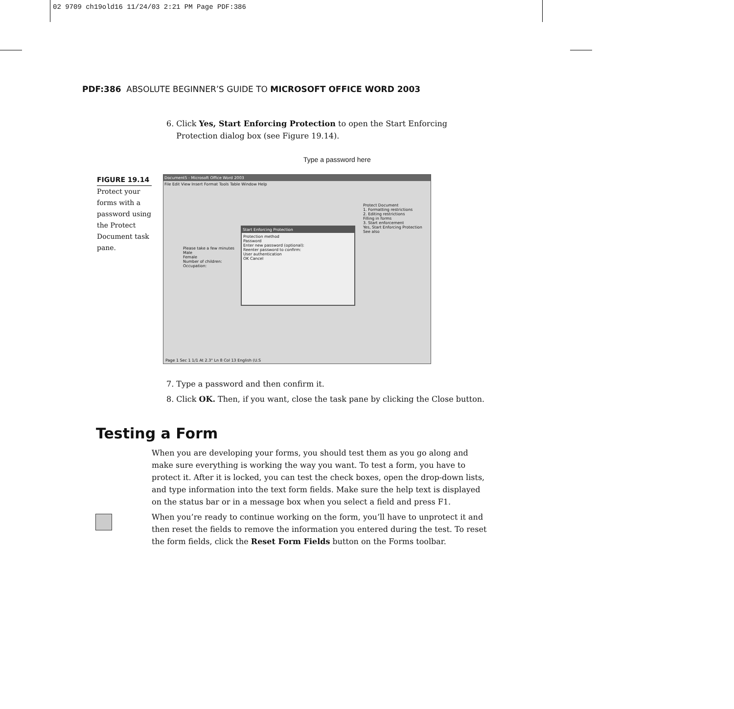02 9709 ch19old16 11/24/03 2:21 PM Page PDF:386
PDF:386 ABSOLUTE BEGINNER’S GUIDE TO MICROSOFT OFFICE WORD 2003
6. Click Yes, Start Enforcing Protection to open the Start Enforcing
Protection dialog box (see Figure 19.14).
Type a password here
FIGURE 19.14
Protect your forms with a password using the Protect Document task pane.
Document5 - Microsoft Office Word 2003
File Edit View Insert Format Tools Table Window Help
Start Enforcing Protection
Protection method
Password
Enter new password (optional):
Reenter password to confirm:
User authentication
OK Cancel
Protect Document
1. Formatting restrictions
2. Editing restrictions
Filling in forms
3. Start enforcement
Yes, Start Enforcing Protection
See also
Please take a few minutes
Male
Female
Number of children:
Occupation:
Page 1 Sec 1 1/1 At 2.3" Ln 8 Col 13 English (U.S
7. Type a password and then confirm it.
8. Click OK. Then, if you want, close the task pane by clicking the Close button.
Testing a Form
When you are developing your forms, you should test them as you go along and make sure everything is working the way you want. To test a form, you have to protect it. After it is locked, you can test the check boxes, open the drop-down lists, and type information into the text form fields. Make sure the help text is displayed on the status bar or in a message box when you select a field and press F1.
When you’re ready to continue working on the form, you’ll have to unprotect it and then reset the fields to remove the information you entered during the test. To reset the form fields, click the Reset Form Fields button on the Forms toolbar.